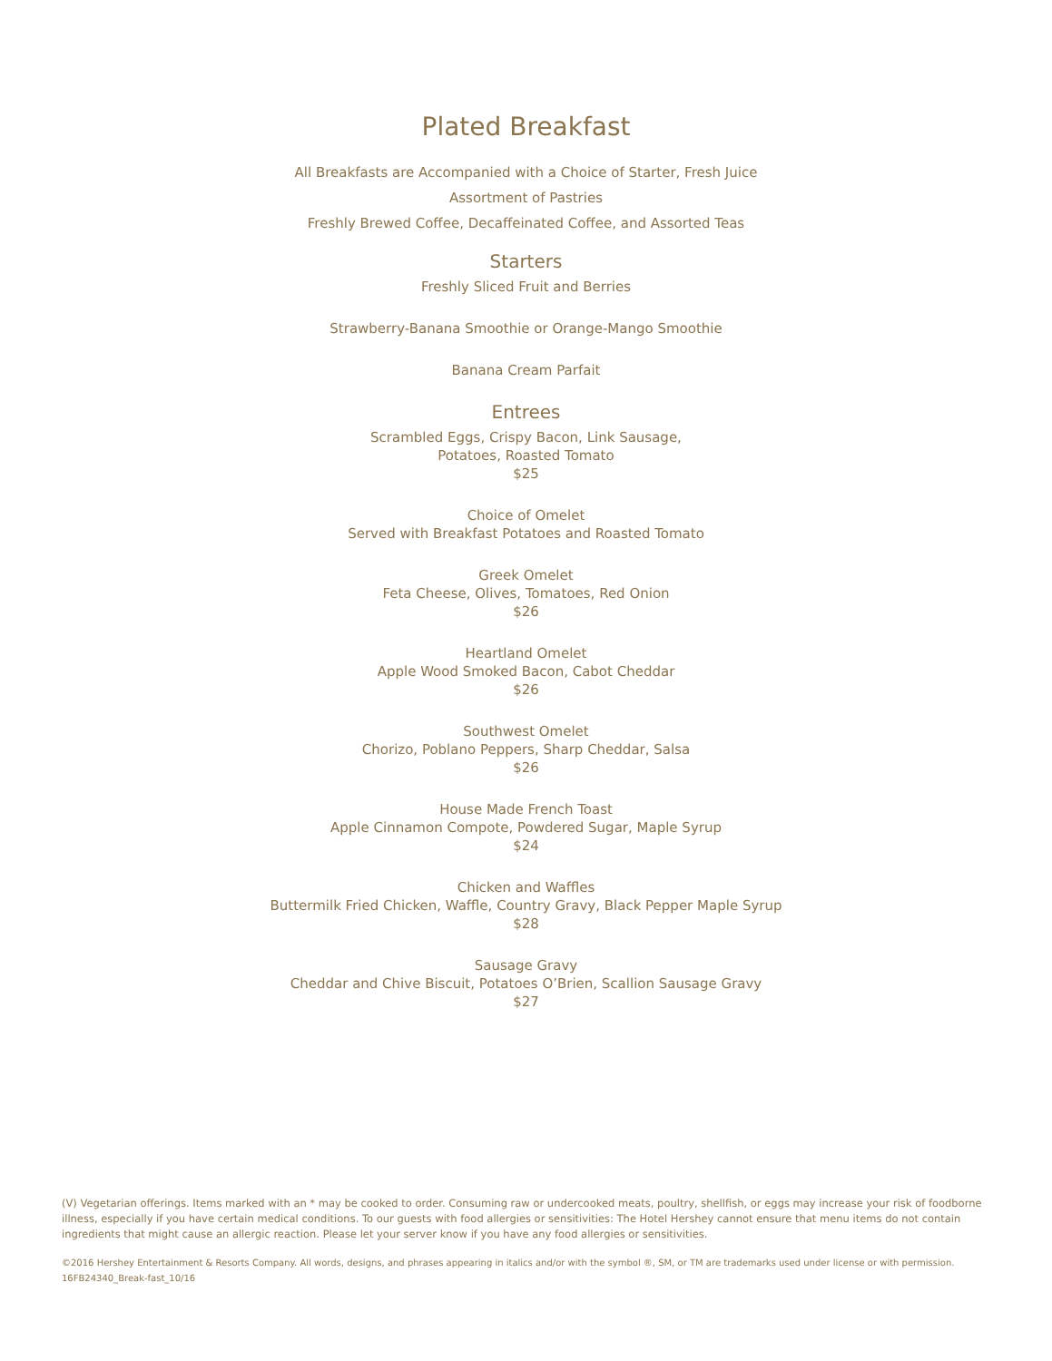Plated Breakfast
All Breakfasts are Accompanied with a Choice of Starter, Fresh Juice
Assortment of Pastries
Freshly Brewed Coffee, Decaffeinated Coffee, and Assorted Teas
Starters
Freshly Sliced Fruit and Berries
Strawberry-Banana Smoothie or Orange-Mango Smoothie
Banana Cream Parfait
Entrees
Scrambled Eggs, Crispy Bacon, Link Sausage,
Potatoes, Roasted Tomato
$25
Choice of Omelet
Served with Breakfast Potatoes and Roasted Tomato
Greek Omelet
Feta Cheese, Olives, Tomatoes, Red Onion
$26
Heartland Omelet
Apple Wood Smoked Bacon, Cabot Cheddar
$26
Southwest Omelet
Chorizo, Poblano Peppers, Sharp Cheddar, Salsa
$26
House Made French Toast
Apple Cinnamon Compote, Powdered Sugar, Maple Syrup
$24
Chicken and Waffles
Buttermilk Fried Chicken, Waffle, Country Gravy, Black Pepper Maple Syrup
$28
Sausage Gravy
Cheddar and Chive Biscuit, Potatoes O’Brien, Scallion Sausage Gravy
$27
(V) Vegetarian offerings. Items marked with an * may be cooked to order. Consuming raw or undercooked meats, poultry, shellfish, or eggs may increase your risk of foodborne illness, especially if you have certain medical conditions. To our guests with food allergies or sensitivities: The Hotel Hershey cannot ensure that menu items do not contain ingredients that might cause an allergic reaction. Please let your server know if you have any food allergies or sensitivities.
©2016 Hershey Entertainment & Resorts Company. All words, designs, and phrases appearing in italics and/or with the symbol ®, SM, or TM are trademarks used under license or with permission. 16FB24340_Break-fast_10/16